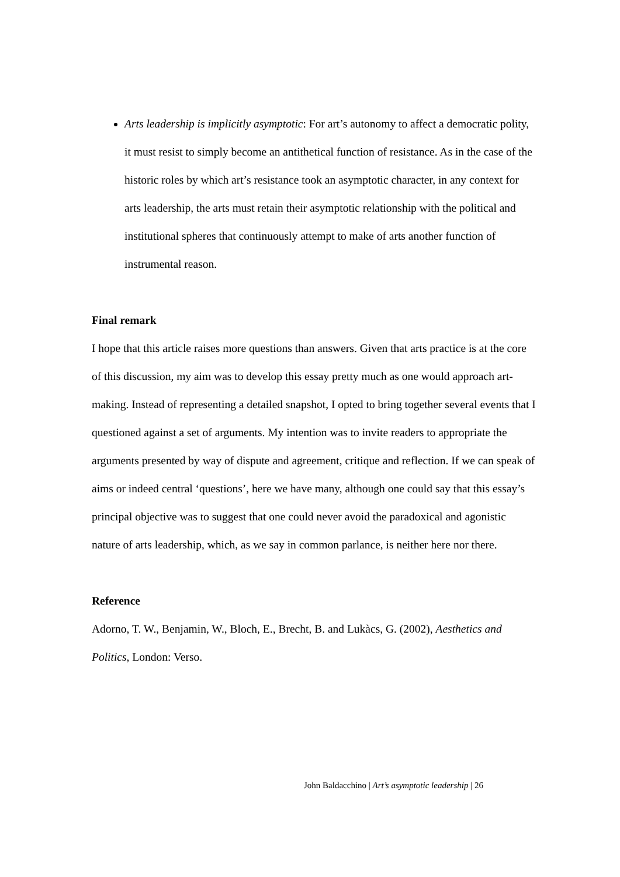Arts leadership is implicitly asymptotic: For art’s autonomy to affect a democratic polity, it must resist to simply become an antithetical function of resistance. As in the case of the historic roles by which art’s resistance took an asymptotic character, in any context for arts leadership, the arts must retain their asymptotic relationship with the political and institutional spheres that continuously attempt to make of arts another function of instrumental reason.
Final remark
I hope that this article raises more questions than answers. Given that arts practice is at the core of this discussion, my aim was to develop this essay pretty much as one would approach art-making. Instead of representing a detailed snapshot, I opted to bring together several events that I questioned against a set of arguments. My intention was to invite readers to appropriate the arguments presented by way of dispute and agreement, critique and reflection. If we can speak of aims or indeed central ‘questions’, here we have many, although one could say that this essay’s principal objective was to suggest that one could never avoid the paradoxical and agonistic nature of arts leadership, which, as we say in common parlance, is neither here nor there.
Reference
Adorno, T. W., Benjamin, W., Bloch, E., Brecht, B. and Lukàcs, G. (2002), Aesthetics and Politics, London: Verso.
John Baldacchino | Art’s asymptotic leadership | 26